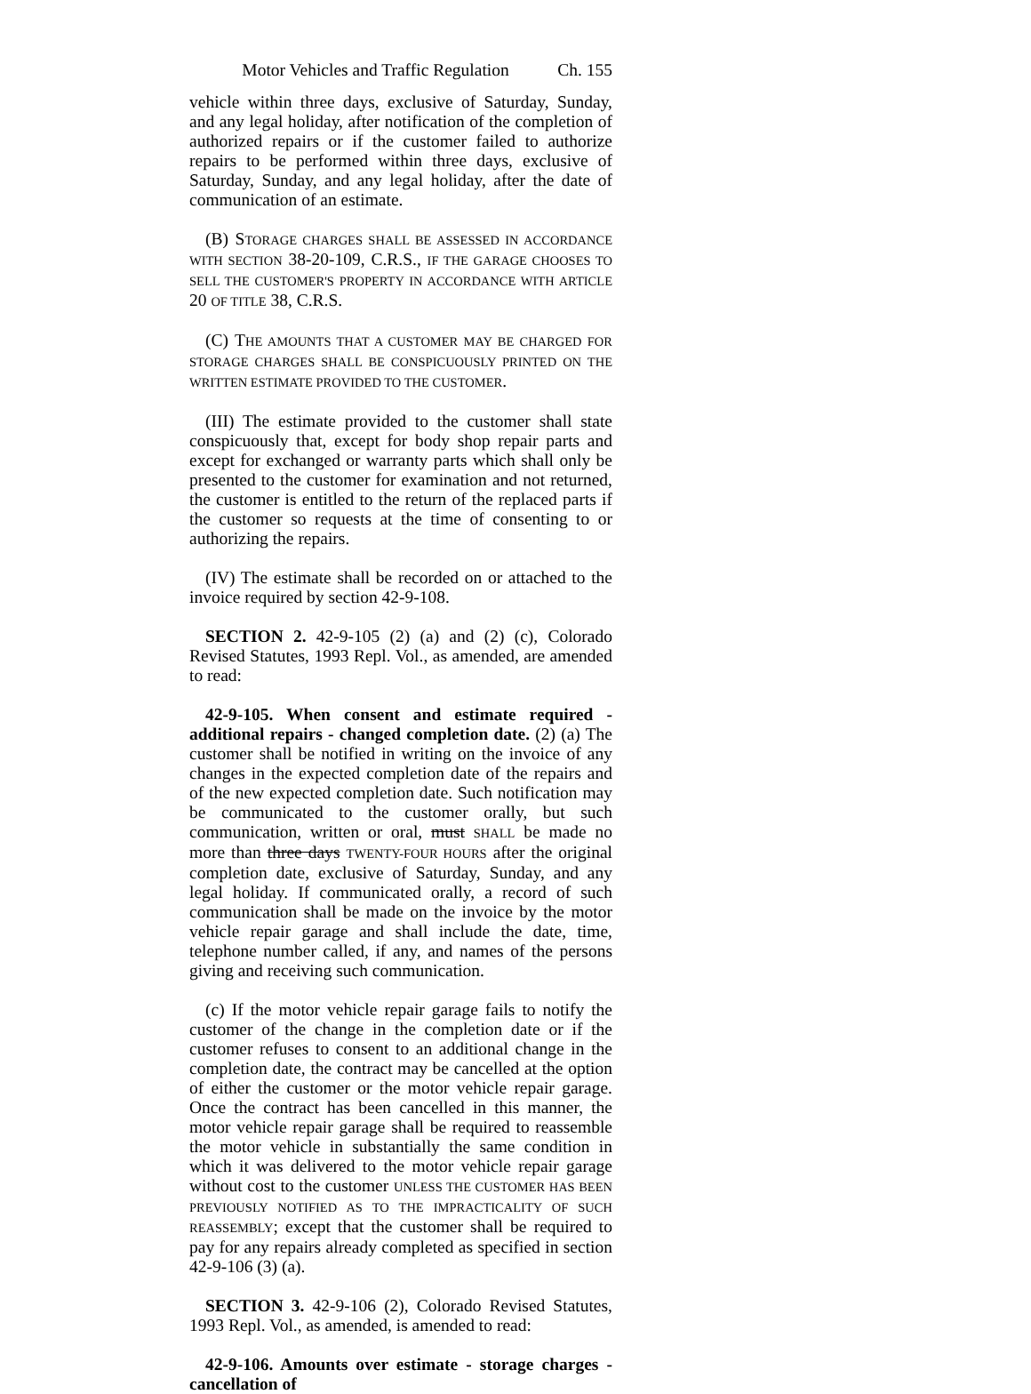Motor Vehicles and Traffic Regulation Ch. 155
vehicle within three days, exclusive of Saturday, Sunday, and any legal holiday, after notification of the completion of authorized repairs or if the customer failed to authorize repairs to be performed within three days, exclusive of Saturday, Sunday, and any legal holiday, after the date of communication of an estimate.
(B) STORAGE CHARGES SHALL BE ASSESSED IN ACCORDANCE WITH SECTION 38-20-109, C.R.S., IF THE GARAGE CHOOSES TO SELL THE CUSTOMER'S PROPERTY IN ACCORDANCE WITH ARTICLE 20 OF TITLE 38, C.R.S.
(C) THE AMOUNTS THAT A CUSTOMER MAY BE CHARGED FOR STORAGE CHARGES SHALL BE CONSPICUOUSLY PRINTED ON THE WRITTEN ESTIMATE PROVIDED TO THE CUSTOMER.
(III) The estimate provided to the customer shall state conspicuously that, except for body shop repair parts and except for exchanged or warranty parts which shall only be presented to the customer for examination and not returned, the customer is entitled to the return of the replaced parts if the customer so requests at the time of consenting to or authorizing the repairs.
(IV) The estimate shall be recorded on or attached to the invoice required by section 42-9-108.
SECTION 2. 42-9-105 (2) (a) and (2) (c), Colorado Revised Statutes, 1993 Repl. Vol., as amended, are amended to read:
42-9-105. When consent and estimate required - additional repairs - changed completion date. (2) (a) The customer shall be notified in writing on the invoice of any changes in the expected completion date of the repairs and of the new expected completion date. Such notification may be communicated to the customer orally, but such communication, written or oral, must SHALL be made no more than three days TWENTY-FOUR HOURS after the original completion date, exclusive of Saturday, Sunday, and any legal holiday. If communicated orally, a record of such communication shall be made on the invoice by the motor vehicle repair garage and shall include the date, time, telephone number called, if any, and names of the persons giving and receiving such communication.
(c) If the motor vehicle repair garage fails to notify the customer of the change in the completion date or if the customer refuses to consent to an additional change in the completion date, the contract may be cancelled at the option of either the customer or the motor vehicle repair garage. Once the contract has been cancelled in this manner, the motor vehicle repair garage shall be required to reassemble the motor vehicle in substantially the same condition in which it was delivered to the motor vehicle repair garage without cost to the customer UNLESS THE CUSTOMER HAS BEEN PREVIOUSLY NOTIFIED AS TO THE IMPRACTICALITY OF SUCH REASSEMBLY; except that the customer shall be required to pay for any repairs already completed as specified in section 42-9-106 (3) (a).
SECTION 3. 42-9-106 (2), Colorado Revised Statutes, 1993 Repl. Vol., as amended, is amended to read:
42-9-106. Amounts over estimate - storage charges - cancellation of